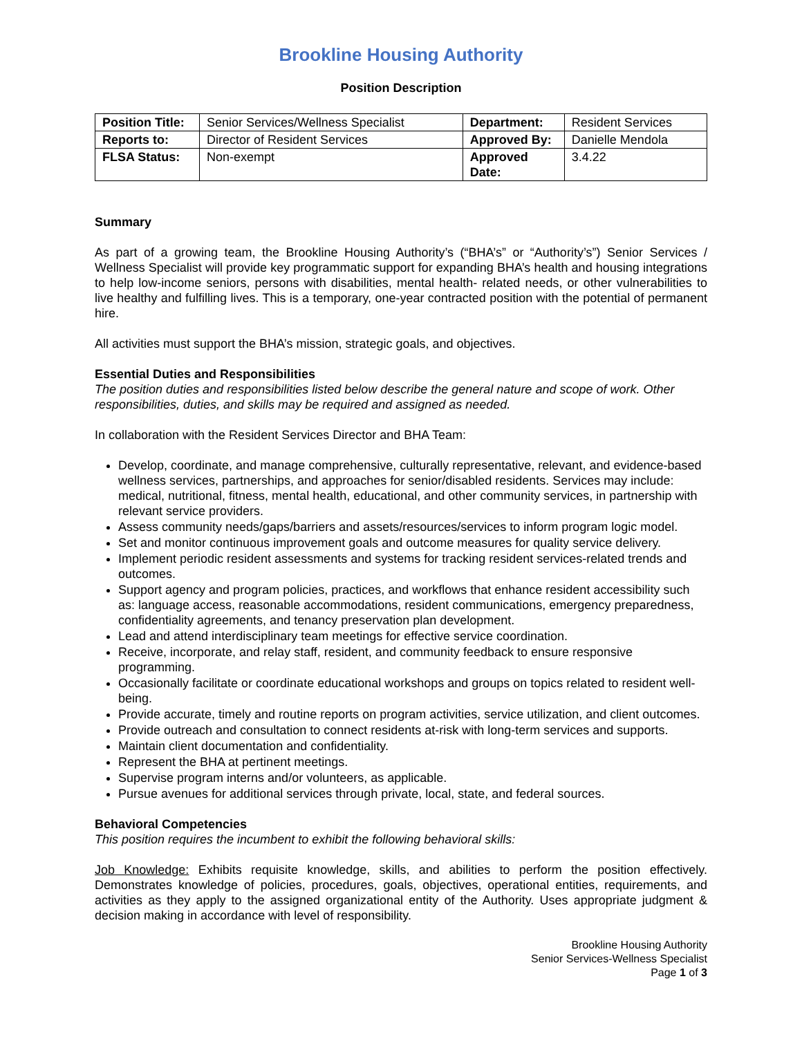Brookline Housing Authority
Position Description
| Position Title: | Senior Services/Wellness Specialist | Department: | Resident Services |
| Reports to: | Director of Resident Services | Approved By: | Danielle Mendola |
| FLSA Status: | Non-exempt | Approved Date: | 3.4.22 |
Summary
As part of a growing team, the Brookline Housing Authority’s (“BHA’s” or “Authority’s”) Senior Services / Wellness Specialist will provide key programmatic support for expanding BHA’s health and housing integrations to help low-income seniors, persons with disabilities, mental health- related needs, or other vulnerabilities to live healthy and fulfilling lives. This is a temporary, one-year contracted position with the potential of permanent hire.
All activities must support the BHA’s mission, strategic goals, and objectives.
Essential Duties and Responsibilities
The position duties and responsibilities listed below describe the general nature and scope of work. Other responsibilities, duties, and skills may be required and assigned as needed.
In collaboration with the Resident Services Director and BHA Team:
Develop, coordinate, and manage comprehensive, culturally representative, relevant, and evidence-based wellness services, partnerships, and approaches for senior/disabled residents. Services may include: medical, nutritional, fitness, mental health, educational, and other community services, in partnership with relevant service providers.
Assess community needs/gaps/barriers and assets/resources/services to inform program logic model.
Set and monitor continuous improvement goals and outcome measures for quality service delivery.
Implement periodic resident assessments and systems for tracking resident services-related trends and outcomes.
Support agency and program policies, practices, and workflows that enhance resident accessibility such as: language access, reasonable accommodations, resident communications, emergency preparedness, confidentiality agreements, and tenancy preservation plan development.
Lead and attend interdisciplinary team meetings for effective service coordination.
Receive, incorporate, and relay staff, resident, and community feedback to ensure responsive programming.
Occasionally facilitate or coordinate educational workshops and groups on topics related to resident well-being.
Provide accurate, timely and routine reports on program activities, service utilization, and client outcomes.
Provide outreach and consultation to connect residents at-risk with long-term services and supports.
Maintain client documentation and confidentiality.
Represent the BHA at pertinent meetings.
Supervise program interns and/or volunteers, as applicable.
Pursue avenues for additional services through private, local, state, and federal sources.
Behavioral Competencies
This position requires the incumbent to exhibit the following behavioral skills:
Job Knowledge: Exhibits requisite knowledge, skills, and abilities to perform the position effectively. Demonstrates knowledge of policies, procedures, goals, objectives, operational entities, requirements, and activities as they apply to the assigned organizational entity of the Authority. Uses appropriate judgment & decision making in accordance with level of responsibility.
Brookline Housing Authority
Senior Services-Wellness Specialist
Page 1 of 3